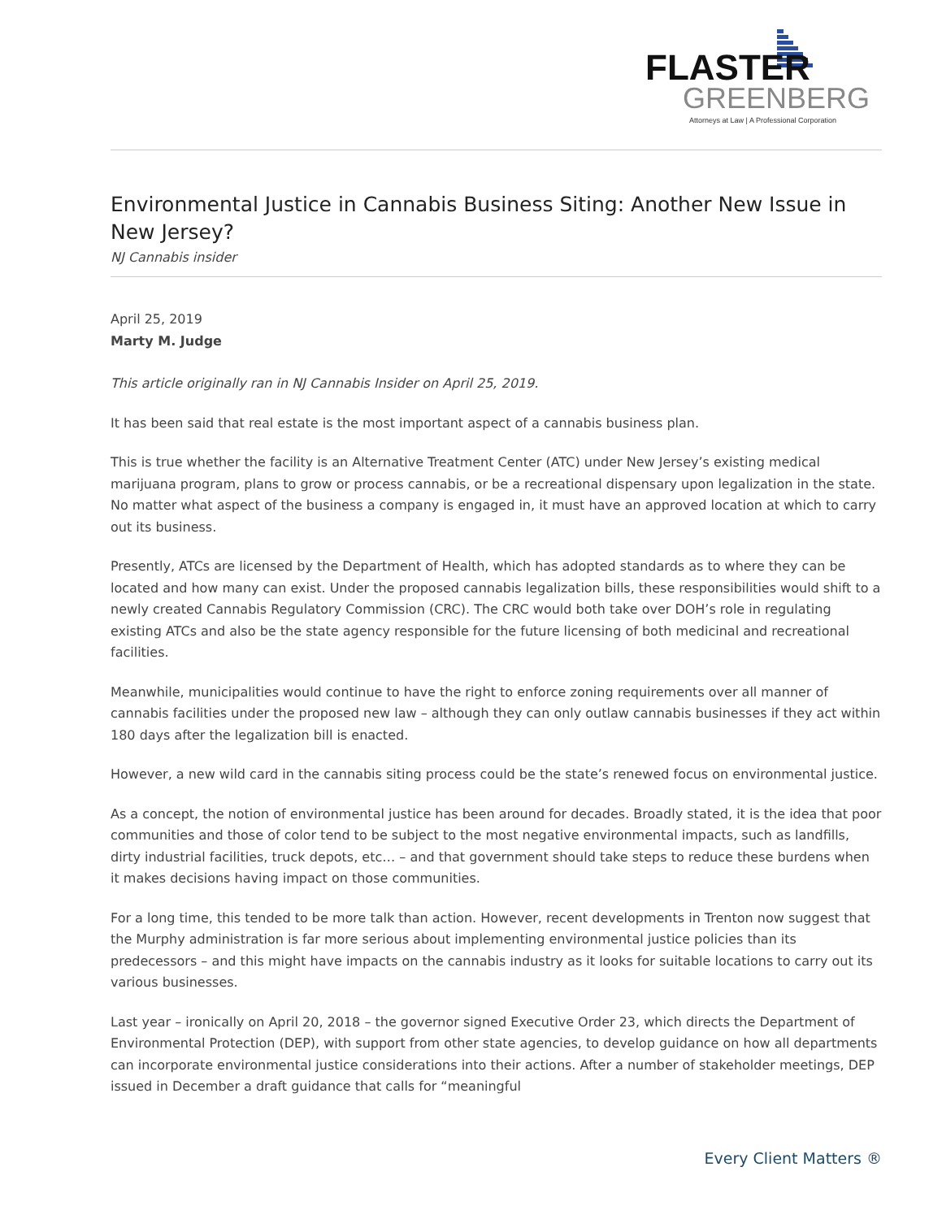FLASTER
GREENBERG
Attorneys at Law | A Professional Corporation
Environmental Justice in Cannabis Business Siting: Another New Issue in New Jersey?
NJ Cannabis insider
April 25, 2019
Marty M. Judge
This article originally ran in NJ Cannabis Insider on April 25, 2019.
It has been said that real estate is the most important aspect of a cannabis business plan.
This is true whether the facility is an Alternative Treatment Center (ATC) under New Jersey’s existing medical marijuana program, plans to grow or process cannabis, or be a recreational dispensary upon legalization in the state. No matter what aspect of the business a company is engaged in, it must have an approved location at which to carry out its business.
Presently, ATCs are licensed by the Department of Health, which has adopted standards as to where they can be located and how many can exist. Under the proposed cannabis legalization bills, these responsibilities would shift to a newly created Cannabis Regulatory Commission (CRC). The CRC would both take over DOH’s role in regulating existing ATCs and also be the state agency responsible for the future licensing of both medicinal and recreational facilities.
Meanwhile, municipalities would continue to have the right to enforce zoning requirements over all manner of cannabis facilities under the proposed new law – although they can only outlaw cannabis businesses if they act within 180 days after the legalization bill is enacted.
However, a new wild card in the cannabis siting process could be the state’s renewed focus on environmental justice.
As a concept, the notion of environmental justice has been around for decades. Broadly stated, it is the idea that poor communities and those of color tend to be subject to the most negative environmental impacts, such as landfills, dirty industrial facilities, truck depots, etc… – and that government should take steps to reduce these burdens when it makes decisions having impact on those communities.
For a long time, this tended to be more talk than action. However, recent developments in Trenton now suggest that the Murphy administration is far more serious about implementing environmental justice policies than its predecessors – and this might have impacts on the cannabis industry as it looks for suitable locations to carry out its various businesses.
Last year – ironically on April 20, 2018 – the governor signed Executive Order 23, which directs the Department of Environmental Protection (DEP), with support from other state agencies, to develop guidance on how all departments can incorporate environmental justice considerations into their actions. After a number of stakeholder meetings, DEP issued in December a draft guidance that calls for “meaningful
Every Client Matters ®